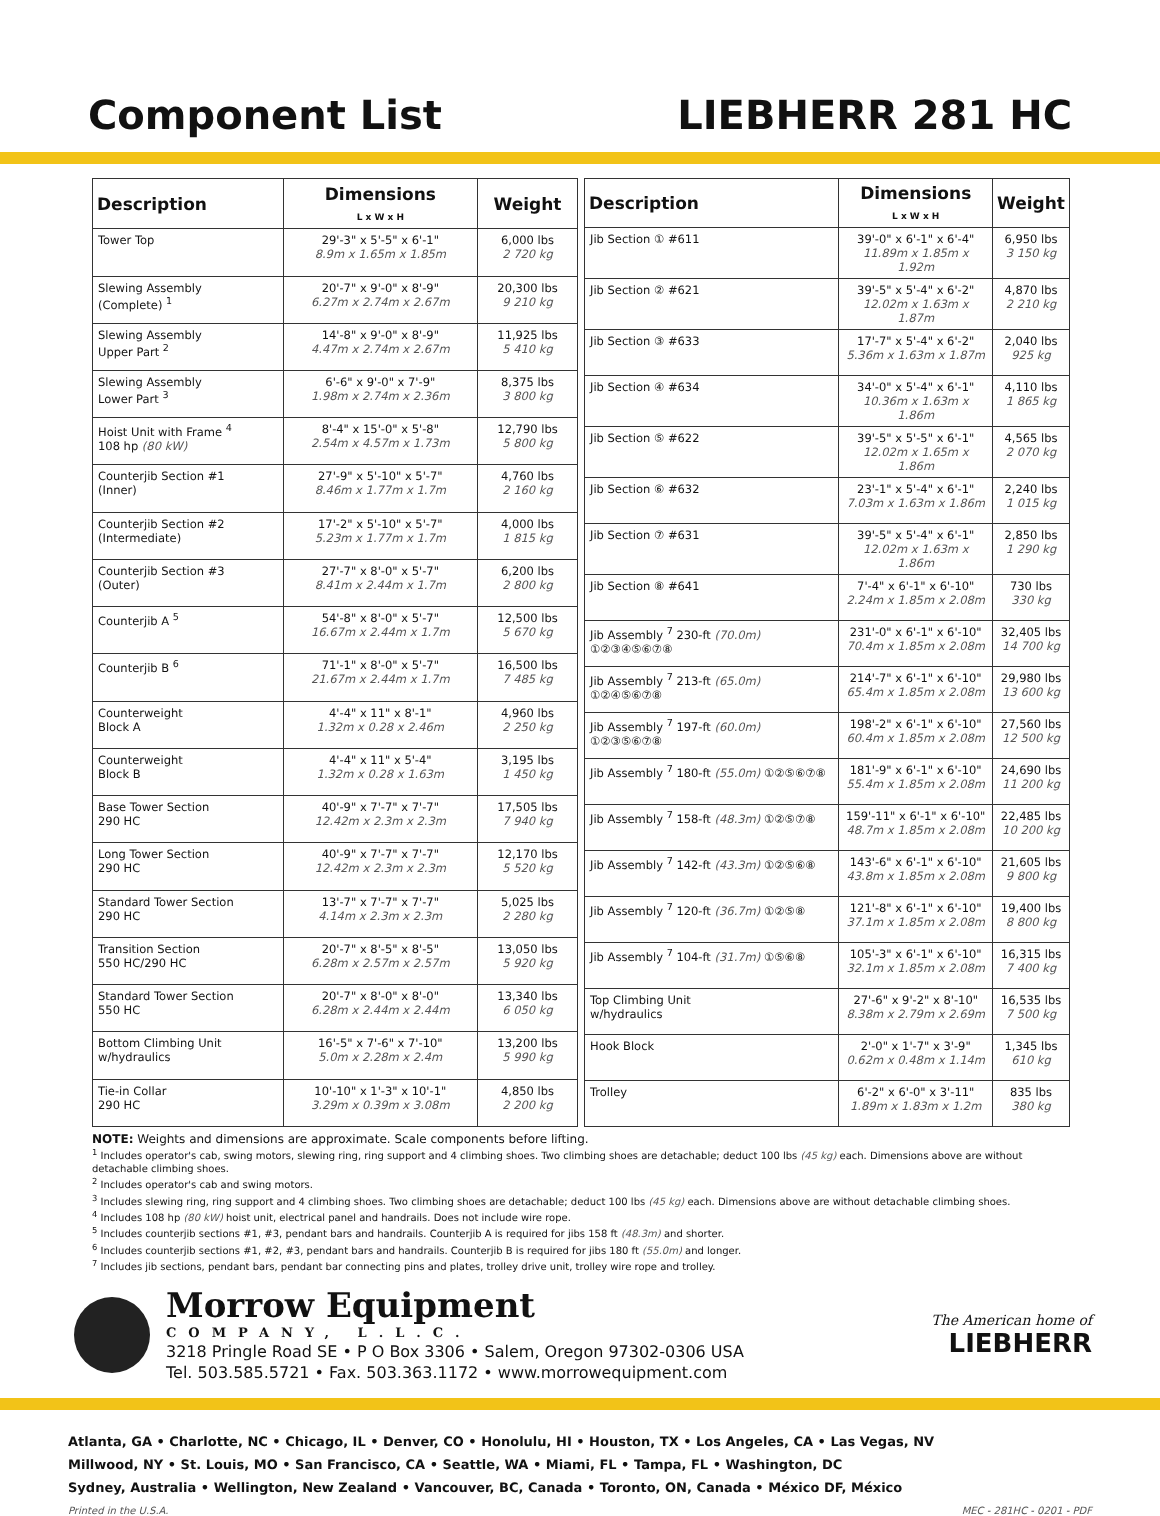Component List LIEBHERR 281 HC
| Description | Dimensions L x W x H | Weight |
| --- | --- | --- |
| Tower Top | 29'-3" x 5'-5" x 6'-1" 8.9m x 1.65m x 1.85m | 6,000 lbs 2 720 kg |
| Slewing Assembly (Complete) <sup>1</sup> | 20'-7" x 9'-0" x 8'-9" 6.27m x 2.74m x 2.67m | 20,300 lbs 9 210 kg |
| Slewing Assembly Upper Part <sup>2</sup> | 14'-8" x 9'-0" x 8'-9" 4.47m x 2.74m x 2.67m | 11,925 lbs 5 410 kg |
| Slewing Assembly Lower Part <sup>3</sup> | 6'-6" x 9'-0" x 7'-9" 1.98m x 2.74m x 2.36m | 8,375 lbs 3 800 kg |
| Hoist Unit with Frame <sup>4</sup> 108 hp (80 kW) | 8'-4" x 15'-0" x 5'-8" 2.54m x 4.57m x 1.73m | 12,790 lbs 5 800 kg |
| Counterjib Section #1 (Inner) | 27'-9" x 5'-10" x 5'-7" 8.46m x 1.77m x 1.7m | 4,760 lbs 2 160 kg |
| Counterjib Section #2 (Intermediate) | 17'-2" x 5'-10" x 5'-7" 5.23m x 1.77m x 1.7m | 4,000 lbs 1 815 kg |
| Counterjib Section #3 (Outer) | 27'-7" x 8'-0" x 5'-7" 8.41m x 2.44m x 1.7m | 6,200 lbs 2 800 kg |
| Counterjib A <sup>5</sup> | 54'-8" x 8'-0" x 5'-7" 16.67m x 2.44m x 1.7m | 12,500 lbs 5 670 kg |
| Counterjib B <sup>6</sup> | 71'-1" x 8'-0" x 5'-7" 21.67m x 2.44m x 1.7m | 16,500 lbs 7 485 kg |
| Counterweight Block A | 4'-4" x 11" x 8'-1" 1.32m x 0.28 x 2.46m | 4,960 lbs 2 250 kg |
| Counterweight Block B | 4'-4" x 11" x 5'-4" 1.32m x 0.28 x 1.63m | 3,195 lbs 1 450 kg |
| Base Tower Section 290 HC | 40'-9" x 7'-7" x 7'-7" 12.42m x 2.3m x 2.3m | 17,505 lbs 7 940 kg |
| Long Tower Section 290 HC | 40'-9" x 7'-7" x 7'-7" 12.42m x 2.3m x 2.3m | 12,170 lbs 5 520 kg |
| Standard Tower Section 290 HC | 13'-7" x 7'-7" x 7'-7" 4.14m x 2.3m x 2.3m | 5,025 lbs 2 280 kg |
| Transition Section 550 HC/290 HC | 20'-7" x 8'-5" x 8'-5" 6.28m x 2.57m x 2.57m | 13,050 lbs 5 920 kg |
| Standard Tower Section 550 HC | 20'-7" x 8'-0" x 8'-0" 6.28m x 2.44m x 2.44m | 13,340 lbs 6 050 kg |
| Bottom Climbing Unit w/hydraulics | 16'-5" x 7'-6" x 7'-10" 5.0m x 2.28m x 2.4m | 13,200 lbs 5 990 kg |
| Tie-in Collar 290 HC | 10'-10" x 1'-3" x 10'-1" 3.29m x 0.39m x 3.08m | 4,850 lbs 2 200 kg |
| Description | Dimensions L x W x H | Weight |
| --- | --- | --- |
| Jib Section ① #611 | 39'-0" x 6'-1" x 6'-4" 11.89m x 1.85m x 1.92m | 6,950 lbs 3 150 kg |
| Jib Section ② #621 | 39'-5" x 5'-4" x 6'-2" 12.02m x 1.63m x 1.87m | 4,870 lbs 2 210 kg |
| Jib Section ③ #633 | 17'-7" x 5'-4" x 6'-2" 5.36m x 1.63m x 1.87m | 2,040 lbs 925 kg |
| Jib Section ④ #634 | 34'-0" x 5'-4" x 6'-1" 10.36m x 1.63m x 1.86m | 4,110 lbs 1 865 kg |
| Jib Section ⑤ #622 | 39'-5" x 5'-5" x 6'-1" 12.02m x 1.65m x 1.86m | 4,565 lbs 2 070 kg |
| Jib Section ⑥ #632 | 23'-1" x 5'-4" x 6'-1" 7.03m x 1.63m x 1.86m | 2,240 lbs 1 015 kg |
| Jib Section ⑦ #631 | 39'-5" x 5'-4" x 6'-1" 12.02m x 1.63m x 1.86m | 2,850 lbs 1 290 kg |
| Jib Section ⑧ #641 | 7'-4" x 6'-1" x 6'-10" 2.24m x 1.85m x 2.08m | 730 lbs 330 kg |
| Jib Assembly <sup>7</sup> 230-ft (70.0m) ①②③④⑤⑥⑦⑧ | 231'-0" x 6'-1" x 6'-10" 70.4m x 1.85m x 2.08m | 32,405 lbs 14 700 kg |
| Jib Assembly <sup>7</sup> 213-ft (65.0m) ①②④⑤⑥⑦⑧ | 214'-7" x 6'-1" x 6'-10" 65.4m x 1.85m x 2.08m | 29,980 lbs 13 600 kg |
| Jib Assembly <sup>7</sup> 197-ft (60.0m) ①②③⑤⑥⑦⑧ | 198'-2" x 6'-1" x 6'-10" 60.4m x 1.85m x 2.08m | 27,560 lbs 12 500 kg |
| Jib Assembly <sup>7</sup> 180-ft (55.0m) ①②⑤⑥⑦⑧ | 181'-9" x 6'-1" x 6'-10" 55.4m x 1.85m x 2.08m | 24,690 lbs 11 200 kg |
| Jib Assembly <sup>7</sup> 158-ft (48.3m) ①②⑤⑦⑧ | 159'-11" x 6'-1" x 6'-10" 48.7m x 1.85m x 2.08m | 22,485 lbs 10 200 kg |
| Jib Assembly <sup>7</sup> 142-ft (43.3m) ①②⑤⑥⑧ | 143'-6" x 6'-1" x 6'-10" 43.8m x 1.85m x 2.08m | 21,605 lbs 9 800 kg |
| Jib Assembly <sup>7</sup> 120-ft (36.7m) ①②⑤⑧ | 121'-8" x 6'-1" x 6'-10" 37.1m x 1.85m x 2.08m | 19,400 lbs 8 800 kg |
| Jib Assembly <sup>7</sup> 104-ft (31.7m) ①⑤⑥⑧ | 105'-3" x 6'-1" x 6'-10" 32.1m x 1.85m x 2.08m | 16,315 lbs 7 400 kg |
| Top Climbing Unit w/hydraulics | 27'-6" x 9'-2" x 8'-10" 8.38m x 2.79m x 2.69m | 16,535 lbs 7 500 kg |
| Hook Block | 2'-0" x 1'-7" x 3'-9" 0.62m x 0.48m x 1.14m | 1,345 lbs 610 kg |
| Trolley | 6'-2" x 6'-0" x 3'-11" 1.89m x 1.83m x 1.2m | 835 lbs 380 kg |
NOTE: Weights and dimensions are approximate. Scale components before lifting.
<sup>1</sup> Includes operator's cab, swing motors, slewing ring, ring support and 4 climbing shoes. Two climbing shoes are detachable; deduct 100 lbs (45 kg) each. Dimensions above are without detachable climbing shoes.
<sup>2</sup> Includes operator's cab and swing motors.
<sup>3</sup> Includes slewing ring, ring support and 4 climbing shoes. Two climbing shoes are detachable; deduct 100 lbs (45 kg) each. Dimensions above are without detachable climbing shoes.
<sup>4</sup> Includes 108 hp (80 kW) hoist unit, electrical panel and handrails. Does not include wire rope.
<sup>5</sup> Includes counterjib sections #1, #3, pendant bars and handrails. Counterjib A is required for jibs 158 ft (48.3m) and shorter.
<sup>6</sup> Includes counterjib sections #1, #2, #3, pendant bars and handrails. Counterjib B is required for jibs 180 ft (55.0m) and longer.
<sup>7</sup> Includes jib sections, pendant bars, pendant bar connecting pins and plates, trolley drive unit, trolley wire rope and trolley.
Morrow Equipment
COMPANY, L.L.C.
3218 Pringle Road SE • P O Box 3306 • Salem, Oregon 97302-0306 USA
Tel. 503.585.5721 • Fax. 503.363.1172 • www.morrowequipment.com
The American home of
LIEBHERR
Atlanta, GA • Charlotte, NC • Chicago, IL • Denver, CO • Honolulu, HI • Houston, TX • Los Angeles, CA • Las Vegas, NV
Millwood, NY • St. Louis, MO • San Francisco, CA • Seattle, WA • Miami, FL • Tampa, FL • Washington, DC
Sydney, Australia • Wellington, New Zealand • Vancouver, BC, Canada • Toronto, ON, Canada • México DF, México
Printed in the U.S.A. MEC - 281HC - 0201 - PDF